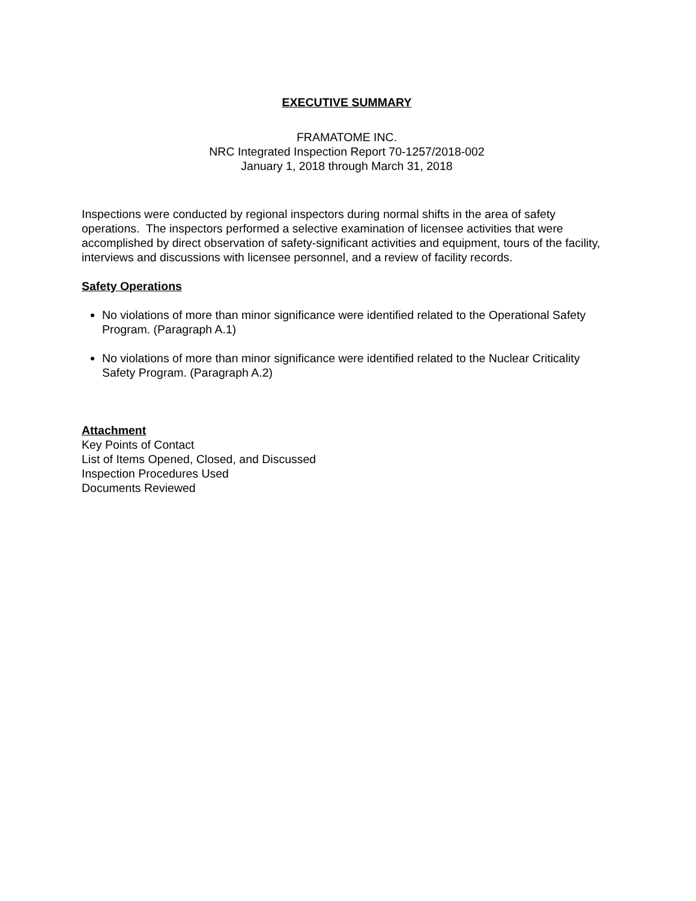EXECUTIVE SUMMARY
FRAMATOME INC.
NRC Integrated Inspection Report 70-1257/2018-002
January 1, 2018 through March 31, 2018
Inspections were conducted by regional inspectors during normal shifts in the area of safety operations. The inspectors performed a selective examination of licensee activities that were accomplished by direct observation of safety-significant activities and equipment, tours of the facility, interviews and discussions with licensee personnel, and a review of facility records.
Safety Operations
No violations of more than minor significance were identified related to the Operational Safety Program. (Paragraph A.1)
No violations of more than minor significance were identified related to the Nuclear Criticality Safety Program. (Paragraph A.2)
Attachment
Key Points of Contact
List of Items Opened, Closed, and Discussed
Inspection Procedures Used
Documents Reviewed